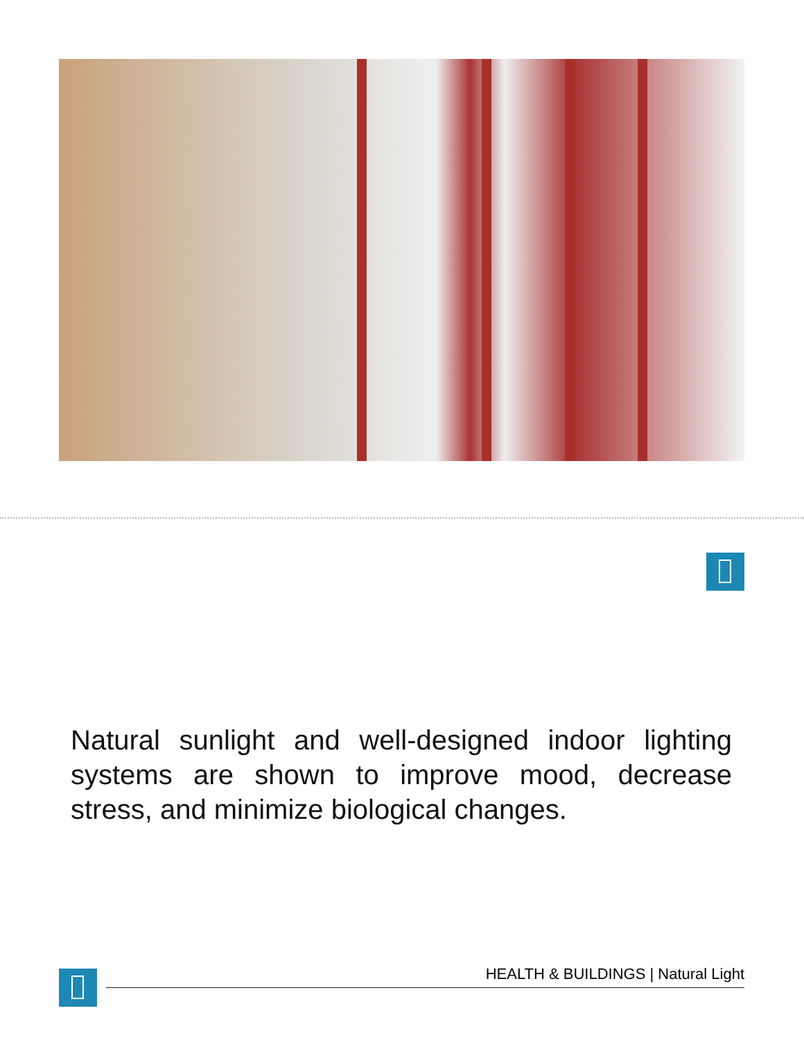Natural sunlight and well-designed indoor lighting systems are shown to improve mood, decrease stress, and minimize biological changes.
HEALTH & BUILDINGS | Natural Light